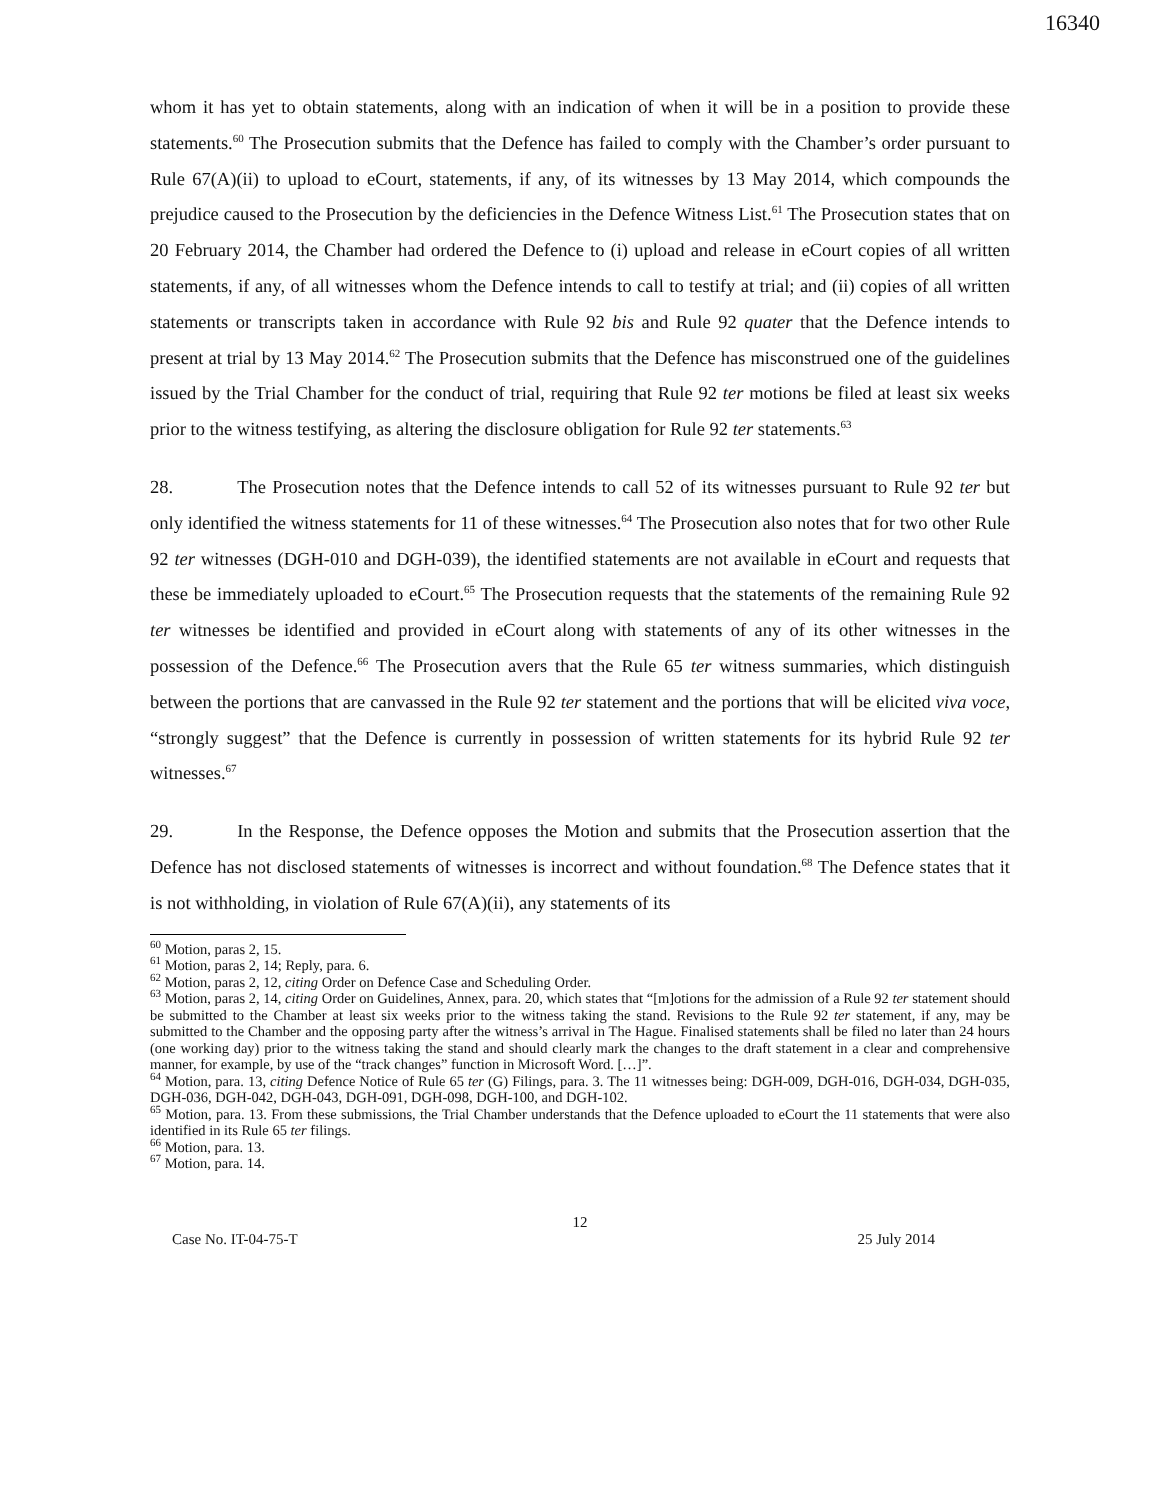16340
whom it has yet to obtain statements, along with an indication of when it will be in a position to provide these statements.<sup>60</sup> The Prosecution submits that the Defence has failed to comply with the Chamber’s order pursuant to Rule 67(A)(ii) to upload to eCourt, statements, if any, of its witnesses by 13 May 2014, which compounds the prejudice caused to the Prosecution by the deficiencies in the Defence Witness List.<sup>61</sup> The Prosecution states that on 20 February 2014, the Chamber had ordered the Defence to (i) upload and release in eCourt copies of all written statements, if any, of all witnesses whom the Defence intends to call to testify at trial; and (ii) copies of all written statements or transcripts taken in accordance with Rule 92 bis and Rule 92 quater that the Defence intends to present at trial by 13 May 2014.<sup>62</sup> The Prosecution submits that the Defence has misconstrued one of the guidelines issued by the Trial Chamber for the conduct of trial, requiring that Rule 92 ter motions be filed at least six weeks prior to the witness testifying, as altering the disclosure obligation for Rule 92 ter statements.<sup>63</sup>
28. The Prosecution notes that the Defence intends to call 52 of its witnesses pursuant to Rule 92 ter but only identified the witness statements for 11 of these witnesses.<sup>64</sup> The Prosecution also notes that for two other Rule 92 ter witnesses (DGH-010 and DGH-039), the identified statements are not available in eCourt and requests that these be immediately uploaded to eCourt.<sup>65</sup> The Prosecution requests that the statements of the remaining Rule 92 ter witnesses be identified and provided in eCourt along with statements of any of its other witnesses in the possession of the Defence.<sup>66</sup> The Prosecution avers that the Rule 65 ter witness summaries, which distinguish between the portions that are canvassed in the Rule 92 ter statement and the portions that will be elicited viva voce, “strongly suggest” that the Defence is currently in possession of written statements for its hybrid Rule 92 ter witnesses.<sup>67</sup>
29. In the Response, the Defence opposes the Motion and submits that the Prosecution assertion that the Defence has not disclosed statements of witnesses is incorrect and without foundation.<sup>68</sup> The Defence states that it is not withholding, in violation of Rule 67(A)(ii), any statements of its
<sup>60</sup> Motion, paras 2, 15.
<sup>61</sup> Motion, paras 2, 14; Reply, para. 6.
<sup>62</sup> Motion, paras 2, 12, citing Order on Defence Case and Scheduling Order.
<sup>63</sup> Motion, paras 2, 14, citing Order on Guidelines, Annex, para. 20, which states that “[m]otions for the admission of a Rule 92 ter statement should be submitted to the Chamber at least six weeks prior to the witness taking the stand. Revisions to the Rule 92 ter statement, if any, may be submitted to the Chamber and the opposing party after the witness’s arrival in The Hague. Finalised statements shall be filed no later than 24 hours (one working day) prior to the witness taking the stand and should clearly mark the changes to the draft statement in a clear and comprehensive manner, for example, by use of the “track changes” function in Microsoft Word. […]”.
<sup>64</sup> Motion, para. 13, citing Defence Notice of Rule 65 ter (G) Filings, para. 3. The 11 witnesses being: DGH-009, DGH-016, DGH-034, DGH-035, DGH-036, DGH-042, DGH-043, DGH-091, DGH-098, DGH-100, and DGH-102.
<sup>65</sup> Motion, para. 13. From these submissions, the Trial Chamber understands that the Defence uploaded to eCourt the 11 statements that were also identified in its Rule 65 ter filings.
<sup>66</sup> Motion, para. 13.
<sup>67</sup> Motion, para. 14.
12
Case No. IT-04-75-T 25 July 2014